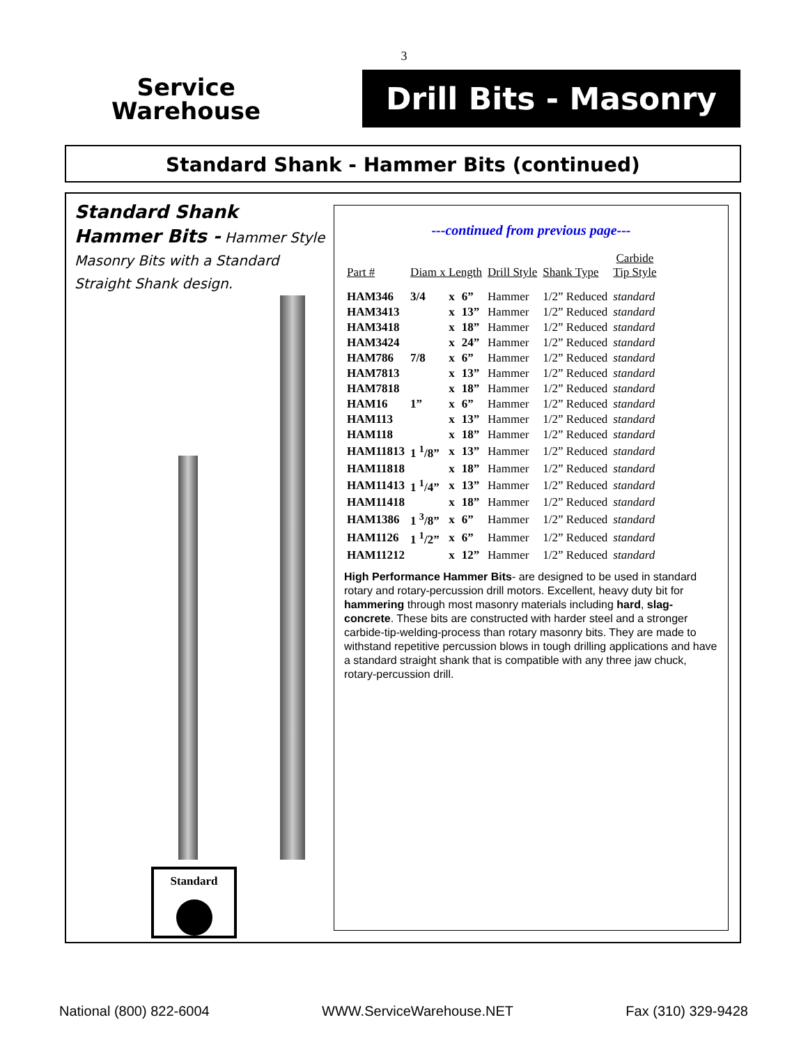3
Service
Warehouse
Drill Bits - Masonry
Standard Shank - Hammer Bits (continued)
Standard Shank Hammer Bits - Hammer Style Masonry Bits with a Standard Straight Shank design.
Standard
---continued from previous page---
| Part # | Diam x Length | | | Drill Style | Shank Type | Carbide Tip Style |
| --- | --- | --- | --- | --- | --- | --- |
| HAM346 | 3/4 | x | 6” | Hammer | 1/2” Reduced | standard |
| HAM3413 | | x | 13” | Hammer | 1/2” Reduced | standard |
| HAM3418 | | x | 18” | Hammer | 1/2” Reduced | standard |
| HAM3424 | | x | 24” | Hammer | 1/2” Reduced | standard |
| HAM786 | 7/8 | x | 6” | Hammer | 1/2” Reduced | standard |
| HAM7813 | | x | 13” | Hammer | 1/2” Reduced | standard |
| HAM7818 | | x | 18” | Hammer | 1/2” Reduced | standard |
| HAM16 | 1” | x | 6” | Hammer | 1/2” Reduced | standard |
| HAM113 | | x | 13” | Hammer | 1/2” Reduced | standard |
| HAM118 | | x | 18” | Hammer | 1/2” Reduced | standard |
| HAM11813 | 1 <sup>1</sup>/8” | x | 13” | Hammer | 1/2” Reduced | standard |
| HAM11818 | | x | 18” | Hammer | 1/2” Reduced | standard |
| HAM11413 | 1 <sup>1</sup>/4” | x | 13” | Hammer | 1/2” Reduced | standard |
| HAM11418 | | x | 18” | Hammer | 1/2” Reduced | standard |
| HAM1386 | 1 <sup>3</sup>/8” | x | 6” | Hammer | 1/2” Reduced | standard |
| HAM1126 | 1 <sup>1</sup>/2” | x | 6” | Hammer | 1/2” Reduced | standard |
| HAM11212 | | x | 12” | Hammer | 1/2” Reduced | standard |
High Performance Hammer Bits- are designed to be used in standard rotary and rotary-percussion drill motors. Excellent, heavy duty bit for hammering through most masonry materials including hard, slag-concrete. These bits are constructed with harder steel and a stronger carbide-tip-welding-process than rotary masonry bits. They are made to withstand repetitive percussion blows in tough drilling applications and have a standard straight shank that is compatible with any three jaw chuck, rotary-percussion drill.
National (800) 822-6004 WWW.ServiceWarehouse.NET Fax (310) 329-9428